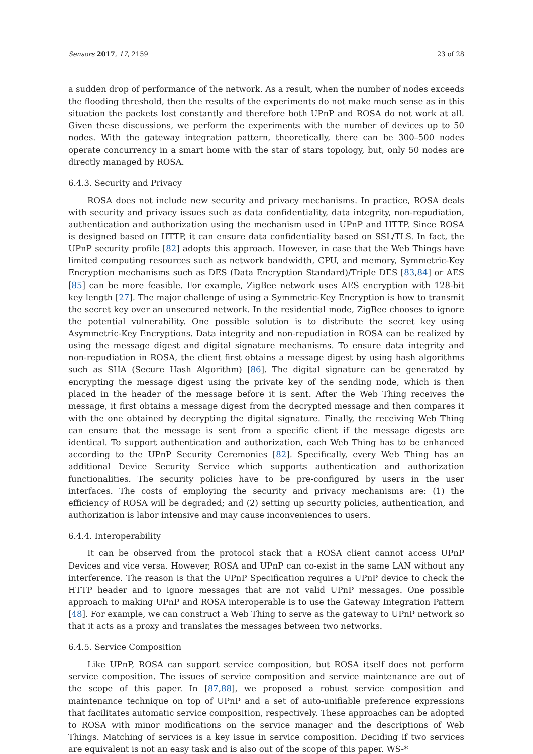Sensors 2017, 17, 2159 23 of 28
a sudden drop of performance of the network. As a result, when the number of nodes exceeds the flooding threshold, then the results of the experiments do not make much sense as in this situation the packets lost constantly and therefore both UPnP and ROSA do not work at all. Given these discussions, we perform the experiments with the number of devices up to 50 nodes. With the gateway integration pattern, theoretically, there can be 300–500 nodes operate concurrency in a smart home with the star of stars topology, but, only 50 nodes are directly managed by ROSA.
6.4.3. Security and Privacy
ROSA does not include new security and privacy mechanisms. In practice, ROSA deals with security and privacy issues such as data confidentiality, data integrity, non-repudiation, authentication and authorization using the mechanism used in UPnP and HTTP. Since ROSA is designed based on HTTP, it can ensure data confidentiality based on SSL/TLS. In fact, the UPnP security profile [82] adopts this approach. However, in case that the Web Things have limited computing resources such as network bandwidth, CPU, and memory, Symmetric-Key Encryption mechanisms such as DES (Data Encryption Standard)/Triple DES [83,84] or AES [85] can be more feasible. For example, ZigBee network uses AES encryption with 128-bit key length [27]. The major challenge of using a Symmetric-Key Encryption is how to transmit the secret key over an unsecured network. In the residential mode, ZigBee chooses to ignore the potential vulnerability. One possible solution is to distribute the secret key using Asymmetric-Key Encryptions. Data integrity and non-repudiation in ROSA can be realized by using the message digest and digital signature mechanisms. To ensure data integrity and non-repudiation in ROSA, the client first obtains a message digest by using hash algorithms such as SHA (Secure Hash Algorithm) [86]. The digital signature can be generated by encrypting the message digest using the private key of the sending node, which is then placed in the header of the message before it is sent. After the Web Thing receives the message, it first obtains a message digest from the decrypted message and then compares it with the one obtained by decrypting the digital signature. Finally, the receiving Web Thing can ensure that the message is sent from a specific client if the message digests are identical. To support authentication and authorization, each Web Thing has to be enhanced according to the UPnP Security Ceremonies [82]. Specifically, every Web Thing has an additional Device Security Service which supports authentication and authorization functionalities. The security policies have to be pre-configured by users in the user interfaces. The costs of employing the security and privacy mechanisms are: (1) the efficiency of ROSA will be degraded; and (2) setting up security policies, authentication, and authorization is labor intensive and may cause inconveniences to users.
6.4.4. Interoperability
It can be observed from the protocol stack that a ROSA client cannot access UPnP Devices and vice versa. However, ROSA and UPnP can co-exist in the same LAN without any interference. The reason is that the UPnP Specification requires a UPnP device to check the HTTP header and to ignore messages that are not valid UPnP messages. One possible approach to making UPnP and ROSA interoperable is to use the Gateway Integration Pattern [48]. For example, we can construct a Web Thing to serve as the gateway to UPnP network so that it acts as a proxy and translates the messages between two networks.
6.4.5. Service Composition
Like UPnP, ROSA can support service composition, but ROSA itself does not perform service composition. The issues of service composition and service maintenance are out of the scope of this paper. In [87,88], we proposed a robust service composition and maintenance technique on top of UPnP and a set of auto-unifiable preference expressions that facilitates automatic service composition, respectively. These approaches can be adopted to ROSA with minor modifications on the service manager and the descriptions of Web Things. Matching of services is a key issue in service composition. Deciding if two services are equivalent is not an easy task and is also out of the scope of this paper. WS-*